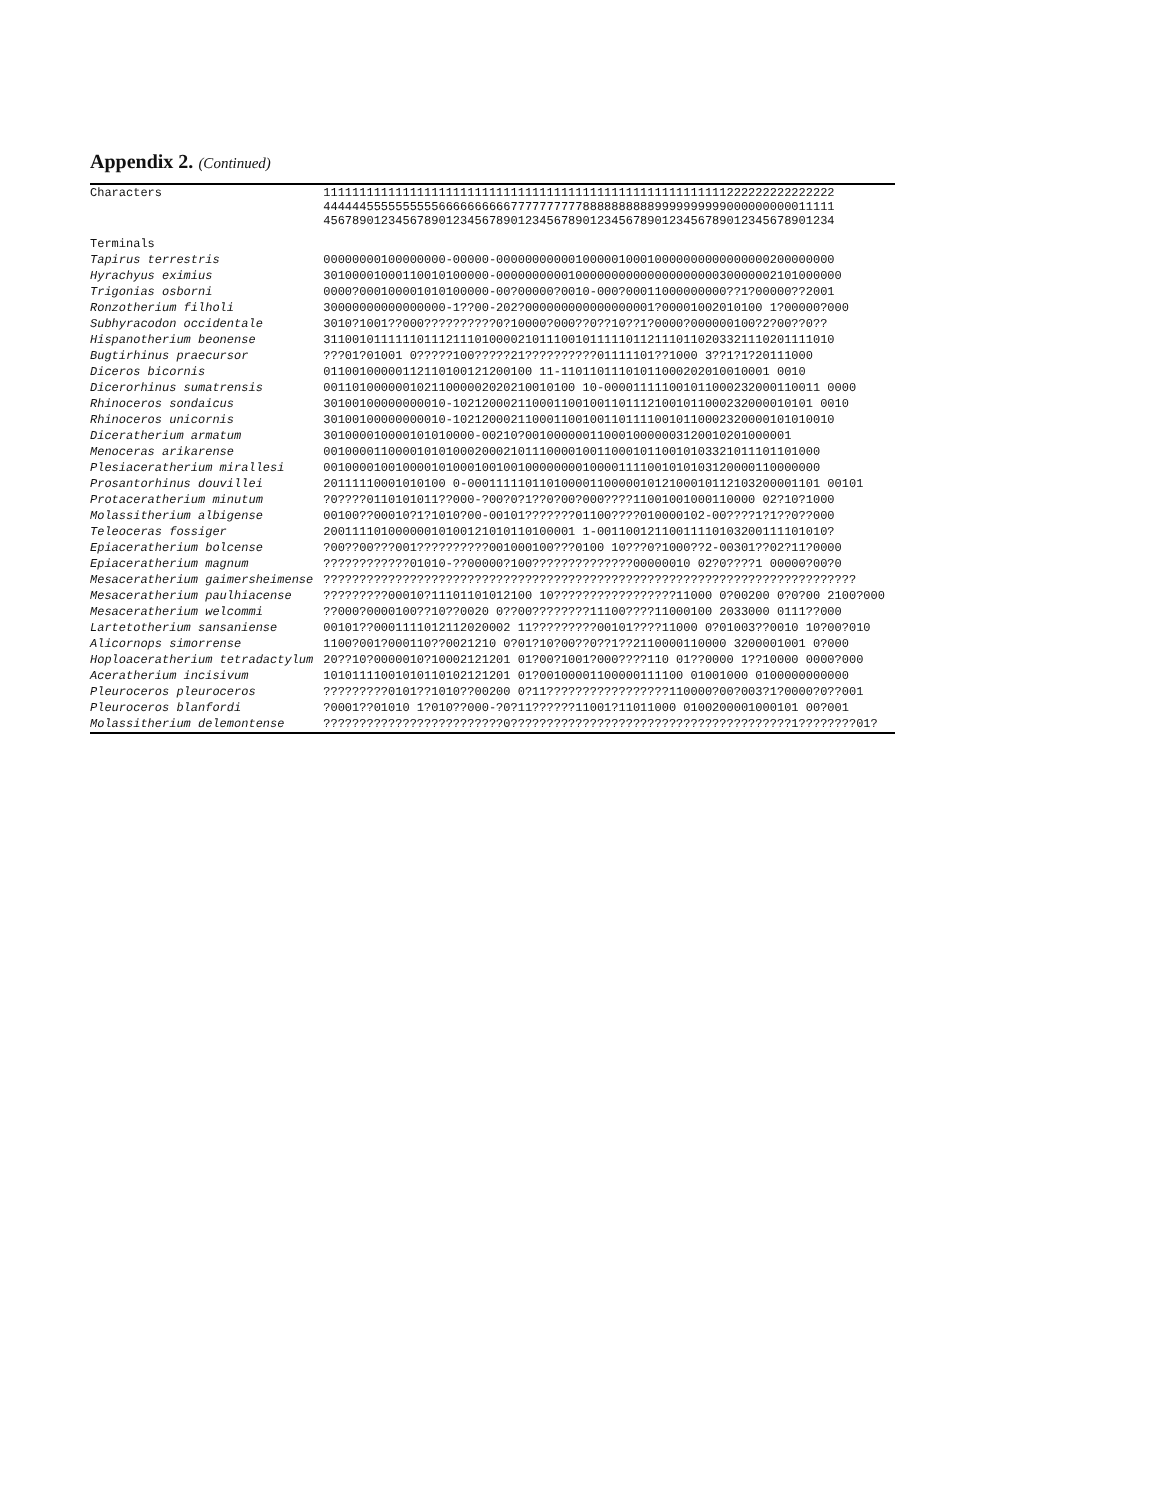Appendix 2. (Continued)
| Characters | 11111111111111111111111111111111111111111111111111111111222222222222222 44444455555555556666666666777777777788888888889999999999000000000011111 45678901234567890123456789012345678901234567890123456789012345678901234 |
| Terminals | |
| Tapirus terrestris | 00000000100000000-00000-00000000000100000100010000000000000000200000000 |
| Hyrachyus eximius | 30100001000110010100000-000000000010000000000000000000030000002101000000 |
| Trigonias osborni | 0000?000100001010100000-00?00000?0010-000?00011000000000??1?00000??2001 |
| Ronzotherium filholi | 30000000000000000-1??00-202?000000000000000001?00001002010100 1?00000?000 |
| Subhyracodon occidentale | 3010?1001??000??????????0?10000?000??0??10??1?0000?000000100?2?00??0?? |
| Hispanotherium beonense | 31100101111110111211101000021011100101111101121110110203321110201111010 |
| Bugtirhinus praecursor | ???01?01001 0?????100?????21??????????01111101??1000 3??1?1?20111000 |
| Diceros bicornis | 01100100000112110100121200100 11-11011011101011000202010010001 0010 |
| Dicerorhinus sumatrensis | 00110100000010211000002020210010100 10-000011111001011000232000110011 0000 |
| Rhinoceros sondaicus | 30100100000000010-10212000211000110010011011121001011000232000010101 0010 |
| Rhinoceros unicornis | 30100100000000010-10212000211000110010011011110010110002320000101010010 |
| Diceratherium armatum | 301000010000101010000-00210?0010000001100010000003120010201000001 |
| Menoceras arikarense | 001000011000010101000200021011100001001100010110010103321011101101000 |
| Plesiaceratherium mirallesi | 001000010010000101000100100100000000100001111001010103120000110000000 |
| Prosantorhinus douvillei | 20111110001010100 0-0001111101101000011000001012100010112103200001101 00101 |
| Protaceratherium minutum | ?0????0110101011??000-?00?0?1??0?00?000????11001001000110000 02?10?1000 |
| Molassitherium albigense | 00100??00010?1?1010?00-00101???????01100????010000102-00????1?1??0??000 |
| Teleoceras fossiger | 20011110100000010100121010110100001 1-00110012110011110103200111101010? |
| Epiaceratherium bolcense | ?00??00???001??????????001000100???0100 10???0?1000??2-00301??02?11?0000 |
| Epiaceratherium magnum | ????????????01010-??00000?100??????????????00000010 02?0????1 00000?00?0 |
| Mesaceratherium gaimersheimense | ?????????????????????????????????????????????????????????????????????????? |
| Mesaceratherium paulhiacense | ?????????00010?11101101012100 10?????????????????11000 0?00200 0?0?00 2100?000 |
| Mesaceratherium welcommi | ??000?0000100??10??0020 0??00????????11100????11000100 2033000 0111??000 |
| Lartetotherium sansaniense | 00101??0001111012112020002 11?????????00101????11000 0?01003??0010 10?00?010 |
| Alicornops simorrense | 1100?001?000110??0021210 0?01?10?00??0??1??2110000110000 3200001001 0?000 |
| Hoploaceratherium tetradactylum | 20??10?0000010?10002121201 01?00?1001?000????110 01??0000 1??10000 0000?000 |
| Aceratherium incisivum | 10101111001010110102121201 01?00100001100000111100 01001000 0100000000000 |
| Pleuroceros pleuroceros | ?????????0101??1010??00200 0?11?????????????????110000?00?003?1?0000?0??001 |
| Pleuroceros blanfordi | ?0001??01010 1?010??000-?0?11??????11001?11011000 0100200001000101 00?001 |
| Molassitherium delemontense | ?????????????????????????0???????????????????????????????????????1????????01? |